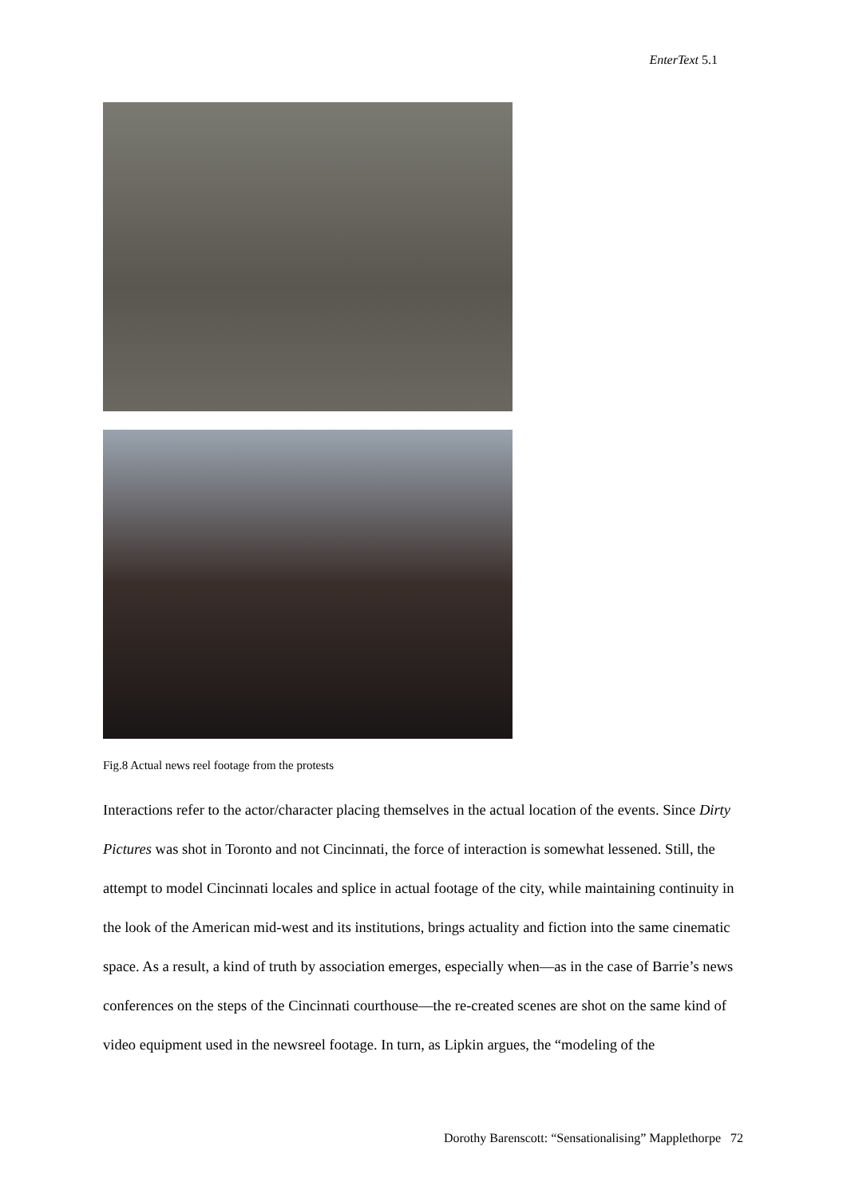EnterText 5.1
Fig.8 Actual news reel footage from the protests
Interactions refer to the actor/character placing themselves in the actual location of the events. Since Dirty Pictures was shot in Toronto and not Cincinnati, the force of interaction is somewhat lessened. Still, the attempt to model Cincinnati locales and splice in actual footage of the city, while maintaining continuity in the look of the American mid-west and its institutions, brings actuality and fiction into the same cinematic space. As a result, a kind of truth by association emerges, especially when—as in the case of Barrie’s news conferences on the steps of the Cincinnati courthouse—the re-created scenes are shot on the same kind of video equipment used in the newsreel footage. In turn, as Lipkin argues, the “modeling of the
Dorothy Barenscott: “Sensationalising” Mapplethorpe 72